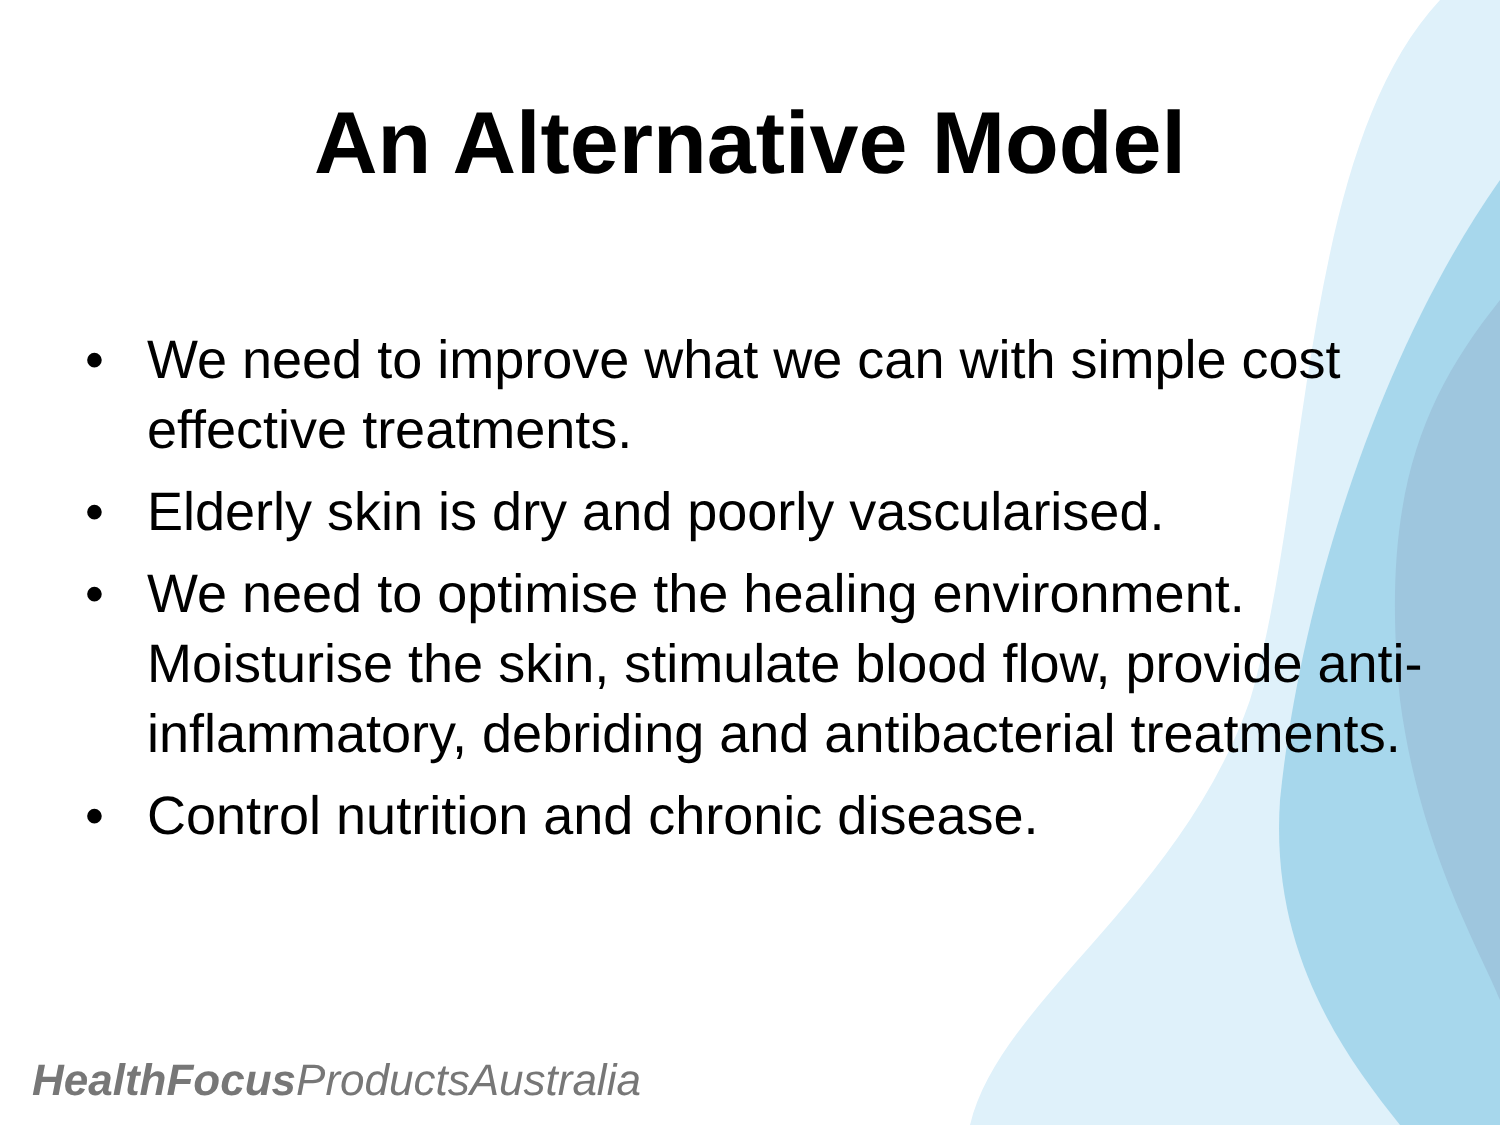An Alternative Model
• We need to improve what we can with simple cost effective treatments.
• Elderly skin is dry and poorly vascularised.
• We need to optimise the healing environment. Moisturise the skin, stimulate blood flow, provide anti-inflammatory, debriding and antibacterial treatments.
• Control nutrition and chronic disease.
HealthFocus ProductsAustralia